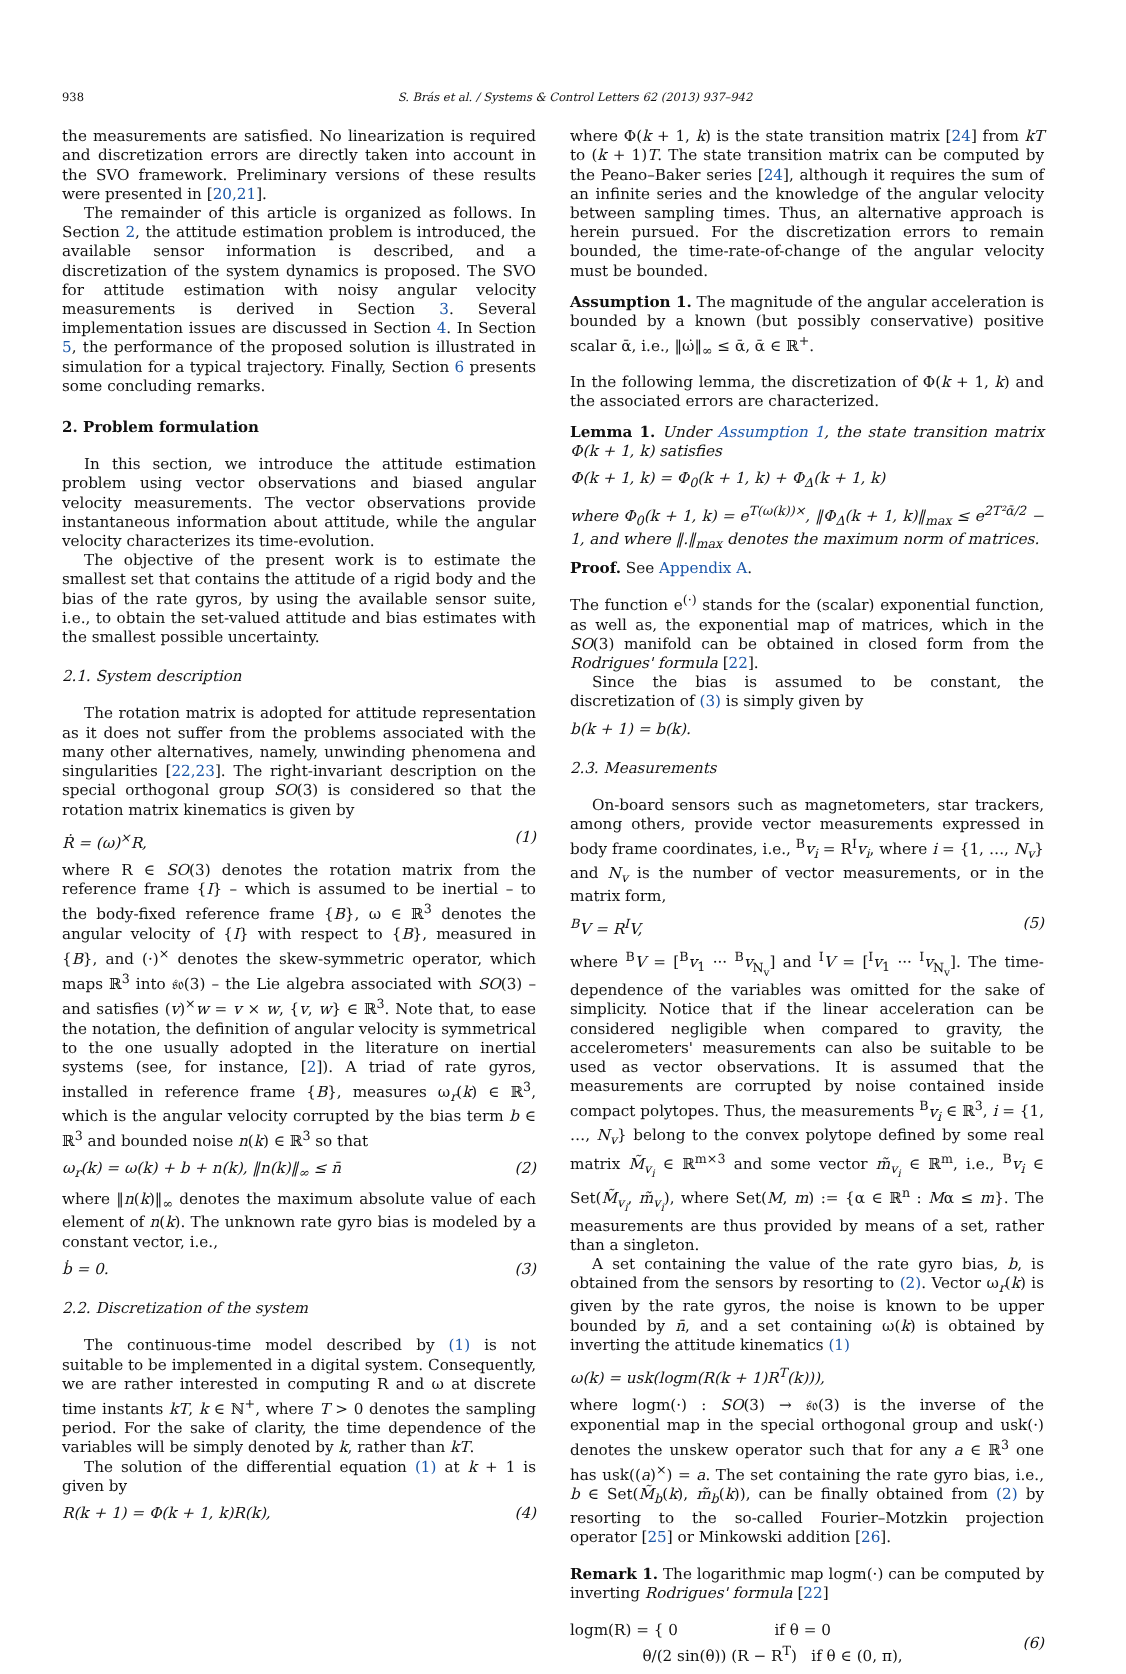938 S. Brás et al. / Systems & Control Letters 62 (2013) 937–942
the measurements are satisfied. No linearization is required and discretization errors are directly taken into account in the SVO framework. Preliminary versions of these results were presented in [20,21].
The remainder of this article is organized as follows. In Section 2, the attitude estimation problem is introduced, the available sensor information is described, and a discretization of the system dynamics is proposed. The SVO for attitude estimation with noisy angular velocity measurements is derived in Section 3. Several implementation issues are discussed in Section 4. In Section 5, the performance of the proposed solution is illustrated in simulation for a typical trajectory. Finally, Section 6 presents some concluding remarks.
2. Problem formulation
In this section, we introduce the attitude estimation problem using vector observations and biased angular velocity measurements. The vector observations provide instantaneous information about attitude, while the angular velocity characterizes its time-evolution.
The objective of the present work is to estimate the smallest set that contains the attitude of a rigid body and the bias of the rate gyros, by using the available sensor suite, i.e., to obtain the set-valued attitude and bias estimates with the smallest possible uncertainty.
2.1. System description
The rotation matrix is adopted for attitude representation as it does not suffer from the problems associated with the many other alternatives, namely, unwinding phenomena and singularities [22,23]. The right-invariant description on the special orthogonal group SO(3) is considered so that the rotation matrix kinematics is given by
Ṙ = (ω)<sup>×</sup>R, (1)
where R ∈ SO(3) denotes the rotation matrix from the reference frame {I} – which is assumed to be inertial – to the body-fixed reference frame {B}, ω ∈ ℝ<sup>3</sup> denotes the angular velocity of {I} with respect to {B}, measured in {B}, and (·)<sup>×</sup> denotes the skew-symmetric operator, which maps ℝ<sup>3</sup> into 𝔰𝔬(3) – the Lie algebra associated with SO(3) – and satisfies (v)<sup>×</sup>w = v × w, {v, w} ∈ ℝ<sup>3</sup>. Note that, to ease the notation, the definition of angular velocity is symmetrical to the one usually adopted in the literature on inertial systems (see, for instance, [2]). A triad of rate gyros, installed in reference frame {B}, measures ω<sub>r</sub>(k) ∈ ℝ<sup>3</sup>, which is the angular velocity corrupted by the bias term b ∈ ℝ<sup>3</sup> and bounded noise n(k) ∈ ℝ<sup>3</sup> so that
ω<sub>r</sub>(k) = ω(k) + b + n(k), ‖n(k)‖<sub>∞</sub> ≤ n̄ (2)
where ‖n(k)‖<sub>∞</sub> denotes the maximum absolute value of each element of n(k). The unknown rate gyro bias is modeled by a constant vector, i.e.,
ḃ = 0. (3)
2.2. Discretization of the system
The continuous-time model described by (1) is not suitable to be implemented in a digital system. Consequently, we are rather interested in computing R and ω at discrete time instants kT, k ∈ ℕ<sup>+</sup>, where T > 0 denotes the sampling period. For the sake of clarity, the time dependence of the variables will be simply denoted by k, rather than kT.
The solution of the differential equation (1) at k + 1 is given by
R(k + 1) = Φ(k + 1, k)R(k), (4)
where Φ(k + 1, k) is the state transition matrix [24] from kT to (k + 1)T. The state transition matrix can be computed by the Peano–Baker series [24], although it requires the sum of an infinite series and the knowledge of the angular velocity between sampling times. Thus, an alternative approach is herein pursued. For the discretization errors to remain bounded, the time-rate-of-change of the angular velocity must be bounded.
Assumption 1. The magnitude of the angular acceleration is bounded by a known (but possibly conservative) positive scalar ᾱ, i.e., ‖ω̇‖<sub>∞</sub> ≤ ᾱ, ᾱ ∈ ℝ<sup>+</sup>.
In the following lemma, the discretization of Φ(k + 1, k) and the associated errors are characterized.
Lemma 1. Under Assumption 1, the state transition matrix Φ(k + 1, k) satisfies
Φ(k + 1, k) = Φ<sub>0</sub>(k + 1, k) + Φ<sub>Δ</sub>(k + 1, k)
where Φ<sub>0</sub>(k + 1, k) = e<sup>T(ω(k))×</sup>, ‖Φ<sub>Δ</sub>(k + 1, k)‖<sub>max</sub> ≤ e<sup>2T²ᾱ/2</sup> − 1, and where ‖.‖<sub>max</sub> denotes the maximum norm of matrices.
Proof. See Appendix A.
The function e<sup>(·)</sup> stands for the (scalar) exponential function, as well as, the exponential map of matrices, which in the SO(3) manifold can be obtained in closed form from the Rodrigues' formula [22].
Since the bias is assumed to be constant, the discretization of (3) is simply given by
b(k + 1) = b(k).
2.3. Measurements
On-board sensors such as magnetometers, star trackers, among others, provide vector measurements expressed in body frame coordinates, i.e., <sup>B</sup>v<sub>i</sub> = R<sup>I</sup>v<sub>i</sub>, where i = {1, …, N<sub>v</sub>} and N<sub>v</sub> is the number of vector measurements, or in the matrix form,
<sup>B</sup>V = R<sup>I</sup>V, (5)
where <sup>B</sup>V = [<sup>B</sup>v<sub>1</sub> ··· <sup>B</sup>v<sub>N<sub>v</sub></sub>] and <sup>I</sup>V = [<sup>I</sup>v<sub>1</sub> ··· <sup>I</sup>v<sub>N<sub>v</sub></sub>]. The time-dependence of the variables was omitted for the sake of simplicity. Notice that if the linear acceleration can be considered negligible when compared to gravity, the accelerometers' measurements can also be suitable to be used as vector observations. It is assumed that the measurements are corrupted by noise contained inside compact polytopes. Thus, the measurements <sup>B</sup>v<sub>i</sub> ∈ ℝ<sup>3</sup>, i = {1, …, N<sub>v</sub>} belong to the convex polytope defined by some real matrix M̃<sub>v<sub>i</sub></sub> ∈ ℝ<sup>m×3</sup> and some vector m̃<sub>v<sub>i</sub></sub> ∈ ℝ<sup>m</sup>, i.e., <sup>B</sup>v<sub>i</sub> ∈ Set(M̃<sub>v<sub>i</sub></sub>, m̃<sub>v<sub>i</sub></sub>), where Set(M, m) := {α ∈ ℝ<sup>n</sup> : Mα ≤ m}. The measurements are thus provided by means of a set, rather than a singleton.
A set containing the value of the rate gyro bias, b, is obtained from the sensors by resorting to (2). Vector ω<sub>r</sub>(k) is given by the rate gyros, the noise is known to be upper bounded by n̄, and a set containing ω(k) is obtained by inverting the attitude kinematics (1)
ω(k) = usk(logm(R(k + 1)R<sup>T</sup>(k))),
where logm(·) : SO(3) → 𝔰𝔬(3) is the inverse of the exponential map in the special orthogonal group and usk(·) denotes the unskew operator such that for any a ∈ ℝ<sup>3</sup> one has usk((a)<sup>×</sup>) = a. The set containing the rate gyro bias, i.e., b ∈ Set(M̃<sub>b</sub>(k), m̃<sub>b</sub>(k)), can be finally obtained from (2) by resorting to the so-called Fourier–Motzkin projection operator [25] or Minkowski addition [26].
Remark 1. The logarithmic map logm(·) can be computed by inverting Rodrigues' formula [22]
logm(R) = { 0 if θ = 0
θ/(2 sin(θ)) (R − R<sup>T</sup>) if θ ∈ (0, π), (6)